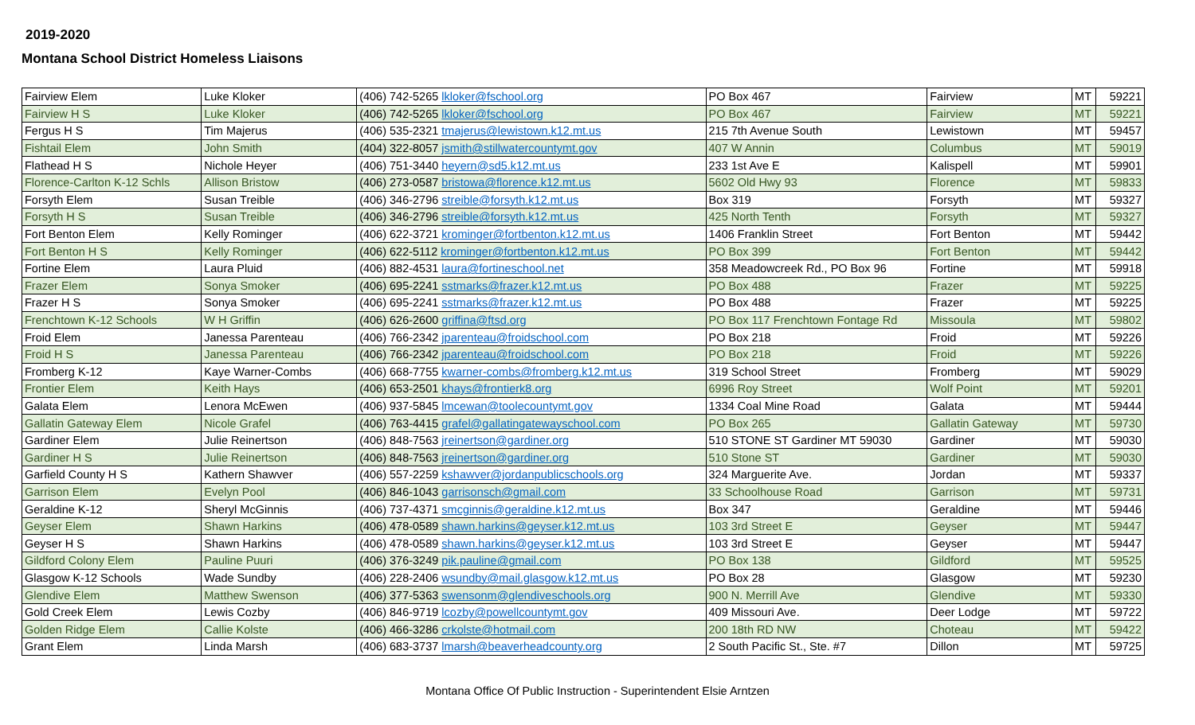2019-2020
Montana School District Homeless Liaisons
| Fairview Elem | Luke Kloker | (406) 742-5265 lkloker@fschool.org | PO Box 467 | Fairview | MT | 59221 |
| Fairview H S | Luke Kloker | (406) 742-5265 lkloker@fschool.org | PO Box 467 | Fairview | MT | 59221 |
| Fergus H S | Tim Majerus | (406) 535-2321 tmajerus@lewistown.k12.mt.us | 215 7th Avenue South | Lewistown | MT | 59457 |
| Fishtail Elem | John Smith | (404) 322-8057 jsmith@stillwatercountymt.gov | 407 W Annin | Columbus | MT | 59019 |
| Flathead H S | Nichole Heyer | (406) 751-3440 heyern@sd5.k12.mt.us | 233 1st Ave E | Kalispell | MT | 59901 |
| Florence-Carlton K-12 Schls | Allison Bristow | (406) 273-0587 bristowa@florence.k12.mt.us | 5602 Old Hwy 93 | Florence | MT | 59833 |
| Forsyth Elem | Susan Treible | (406) 346-2796 streible@forsyth.k12.mt.us | Box 319 | Forsyth | MT | 59327 |
| Forsyth H S | Susan Treible | (406) 346-2796 streible@forsyth.k12.mt.us | 425 North Tenth | Forsyth | MT | 59327 |
| Fort Benton Elem | Kelly Rominger | (406) 622-3721 krominger@fortbenton.k12.mt.us | 1406 Franklin Street | Fort Benton | MT | 59442 |
| Fort Benton H S | Kelly Rominger | (406) 622-5112 krominger@fortbenton.k12.mt.us | PO Box 399 | Fort Benton | MT | 59442 |
| Fortine Elem | Laura Pluid | (406) 882-4531 laura@fortineschool.net | 358 Meadowcreek Rd., PO Box 96 | Fortine | MT | 59918 |
| Frazer Elem | Sonya Smoker | (406) 695-2241 sstmarks@frazer.k12.mt.us | PO Box 488 | Frazer | MT | 59225 |
| Frazer H S | Sonya Smoker | (406) 695-2241 sstmarks@frazer.k12.mt.us | PO Box 488 | Frazer | MT | 59225 |
| Frenchtown K-12 Schools | W H Griffin | (406) 626-2600 griffina@ftsd.org | PO Box 117 Frenchtown Fontage Rd | Missoula | MT | 59802 |
| Froid Elem | Janessa Parenteau | (406) 766-2342 jparenteau@froidschool.com | PO Box 218 | Froid | MT | 59226 |
| Froid H S | Janessa Parenteau | (406) 766-2342 jparenteau@froidschool.com | PO Box 218 | Froid | MT | 59226 |
| Fromberg K-12 | Kaye Warner-Combs | (406) 668-7755 kwarner-combs@fromberg.k12.mt.us | 319 School Street | Fromberg | MT | 59029 |
| Frontier Elem | Keith Hays | (406) 653-2501 khays@frontierk8.org | 6996 Roy Street | Wolf Point | MT | 59201 |
| Galata Elem | Lenora McEwen | (406) 937-5845 lmcewan@toolecountymt.gov | 1334 Coal Mine Road | Galata | MT | 59444 |
| Gallatin Gateway Elem | Nicole Grafel | (406) 763-4415 grafel@gallatingatewayschool.com | PO Box 265 | Gallatin Gateway | MT | 59730 |
| Gardiner Elem | Julie Reinertson | (406) 848-7563 jreinertson@gardiner.org | 510 STONE ST Gardiner MT 59030 | Gardiner | MT | 59030 |
| Gardiner H S | Julie Reinertson | (406) 848-7563 jreinertson@gardiner.org | 510 Stone ST | Gardiner | MT | 59030 |
| Garfield County H S | Kathern Shawver | (406) 557-2259 kshawver@jordanpublicschools.org | 324 Marguerite Ave. | Jordan | MT | 59337 |
| Garrison Elem | Evelyn Pool | (406) 846-1043 garrisonsch@gmail.com | 33 Schoolhouse Road | Garrison | MT | 59731 |
| Geraldine K-12 | Sheryl McGinnis | (406) 737-4371 smcginnis@geraldine.k12.mt.us | Box 347 | Geraldine | MT | 59446 |
| Geyser Elem | Shawn Harkins | (406) 478-0589 shawn.harkins@geyser.k12.mt.us | 103 3rd Street E | Geyser | MT | 59447 |
| Geyser H S | Shawn Harkins | (406) 478-0589 shawn.harkins@geyser.k12.mt.us | 103 3rd Street E | Geyser | MT | 59447 |
| Gildford Colony Elem | Pauline Puuri | (406) 376-3249 pik.pauline@gmail.com | PO Box 138 | Gildford | MT | 59525 |
| Glasgow K-12 Schools | Wade Sundby | (406) 228-2406 wsundby@mail.glasgow.k12.mt.us | PO Box 28 | Glasgow | MT | 59230 |
| Glendive Elem | Matthew Swenson | (406) 377-5363 swensonm@glendiveschools.org | 900 N. Merrill Ave | Glendive | MT | 59330 |
| Gold Creek Elem | Lewis Cozby | (406) 846-9719 lcozby@powellcountymt.gov | 409 Missouri Ave. | Deer Lodge | MT | 59722 |
| Golden Ridge Elem | Callie Kolste | (406) 466-3286 crkolste@hotmail.com | 200 18th RD NW | Choteau | MT | 59422 |
| Grant Elem | Linda Marsh | (406) 683-3737 lmarsh@beaverheadcounty.org | 2 South Pacific St., Ste. #7 | Dillon | MT | 59725 |
Montana Office Of Public Instruction - Superintendent Elsie Arntzen